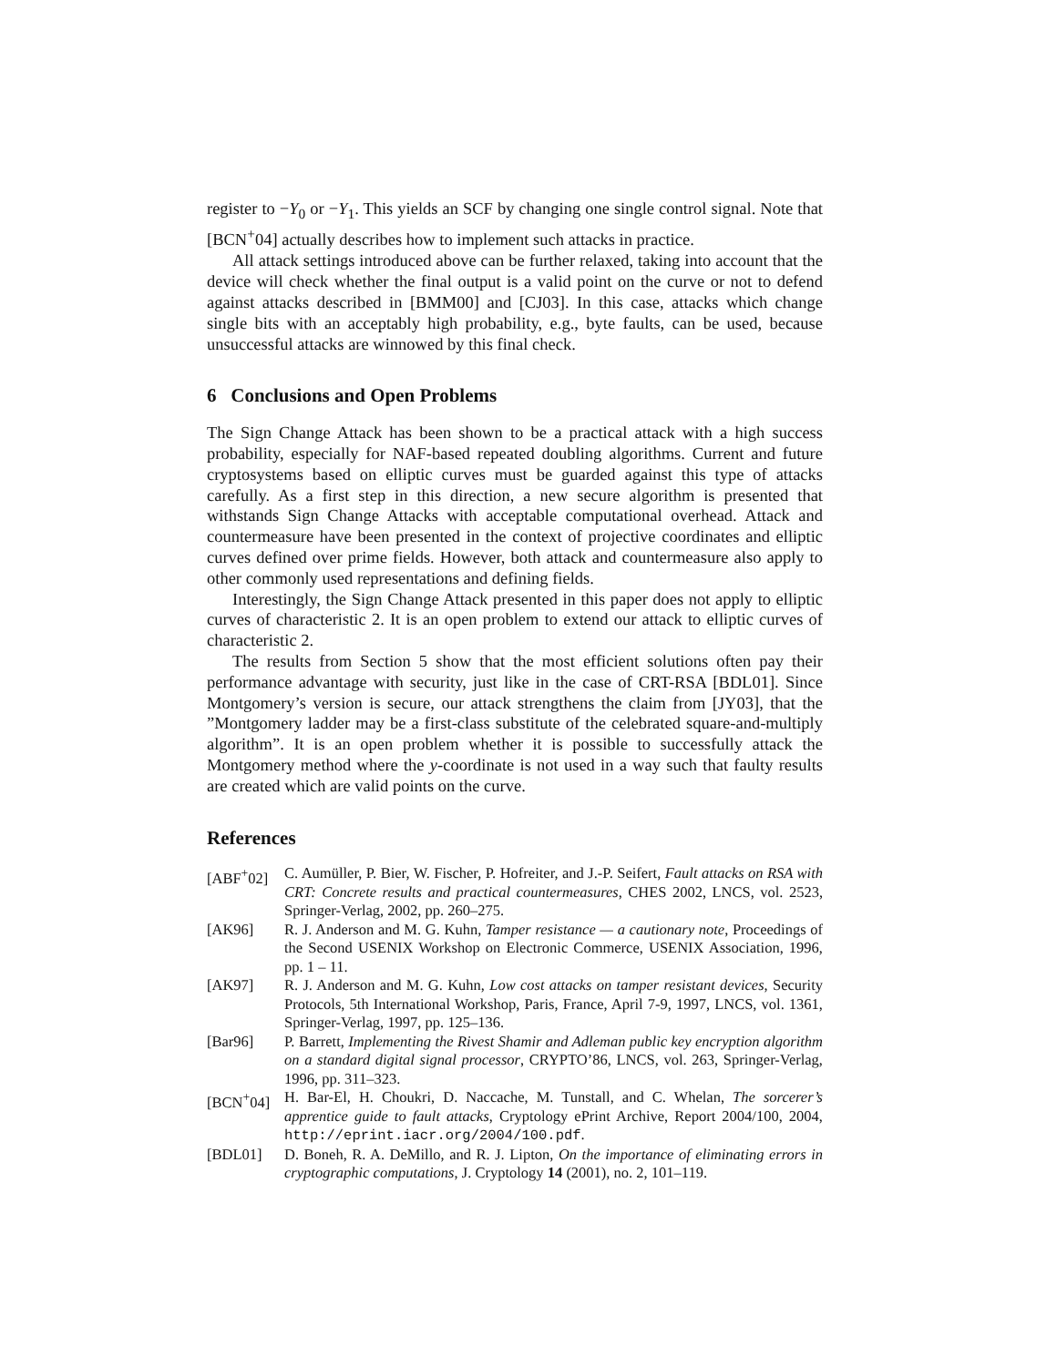register to −Y<sub>0</sub> or −Y<sub>1</sub>. This yields an SCF by changing one single control signal. Note that [BCN<sup>+</sup>04] actually describes how to implement such attacks in practice.
All attack settings introduced above can be further relaxed, taking into account that the device will check whether the final output is a valid point on the curve or not to defend against attacks described in [BMM00] and [CJ03]. In this case, attacks which change single bits with an acceptably high probability, e.g., byte faults, can be used, because unsuccessful attacks are winnowed by this final check.
6 Conclusions and Open Problems
The Sign Change Attack has been shown to be a practical attack with a high success probability, especially for NAF-based repeated doubling algorithms. Current and future cryptosystems based on elliptic curves must be guarded against this type of attacks carefully. As a first step in this direction, a new secure algorithm is presented that withstands Sign Change Attacks with acceptable computational overhead. Attack and countermeasure have been presented in the context of projective coordinates and elliptic curves defined over prime fields. However, both attack and countermeasure also apply to other commonly used representations and defining fields.
Interestingly, the Sign Change Attack presented in this paper does not apply to elliptic curves of characteristic 2. It is an open problem to extend our attack to elliptic curves of characteristic 2.
The results from Section 5 show that the most efficient solutions often pay their performance advantage with security, just like in the case of CRT-RSA [BDL01]. Since Montgomery’s version is secure, our attack strengthens the claim from [JY03], that the ”Montgomery ladder may be a first-class substitute of the celebrated square-and-multiply algorithm”. It is an open problem whether it is possible to successfully attack the Montgomery method where the y-coordinate is not used in a way such that faulty results are created which are valid points on the curve.
References
[ABF<sup>+</sup>02] C. Aumüller, P. Bier, W. Fischer, P. Hofreiter, and J.-P. Seifert, Fault attacks on RSA with CRT: Concrete results and practical countermeasures, CHES 2002, LNCS, vol. 2523, Springer-Verlag, 2002, pp. 260–275.
[AK96] R. J. Anderson and M. G. Kuhn, Tamper resistance — a cautionary note, Proceedings of the Second USENIX Workshop on Electronic Commerce, USENIX Association, 1996, pp. 1 – 11.
[AK97] R. J. Anderson and M. G. Kuhn, Low cost attacks on tamper resistant devices, Security Protocols, 5th International Workshop, Paris, France, April 7-9, 1997, LNCS, vol. 1361, Springer-Verlag, 1997, pp. 125–136.
[Bar96] P. Barrett, Implementing the Rivest Shamir and Adleman public key encryption algorithm on a standard digital signal processor, CRYPTO’86, LNCS, vol. 263, Springer-Verlag, 1996, pp. 311–323.
[BCN<sup>+</sup>04] H. Bar-El, H. Choukri, D. Naccache, M. Tunstall, and C. Whelan, The sorcerer’s apprentice guide to fault attacks, Cryptology ePrint Archive, Report 2004/100, 2004, http://eprint.iacr.org/2004/100.pdf.
[BDL01] D. Boneh, R. A. DeMillo, and R. J. Lipton, On the importance of eliminating errors in cryptographic computations, J. Cryptology 14 (2001), no. 2, 101–119.